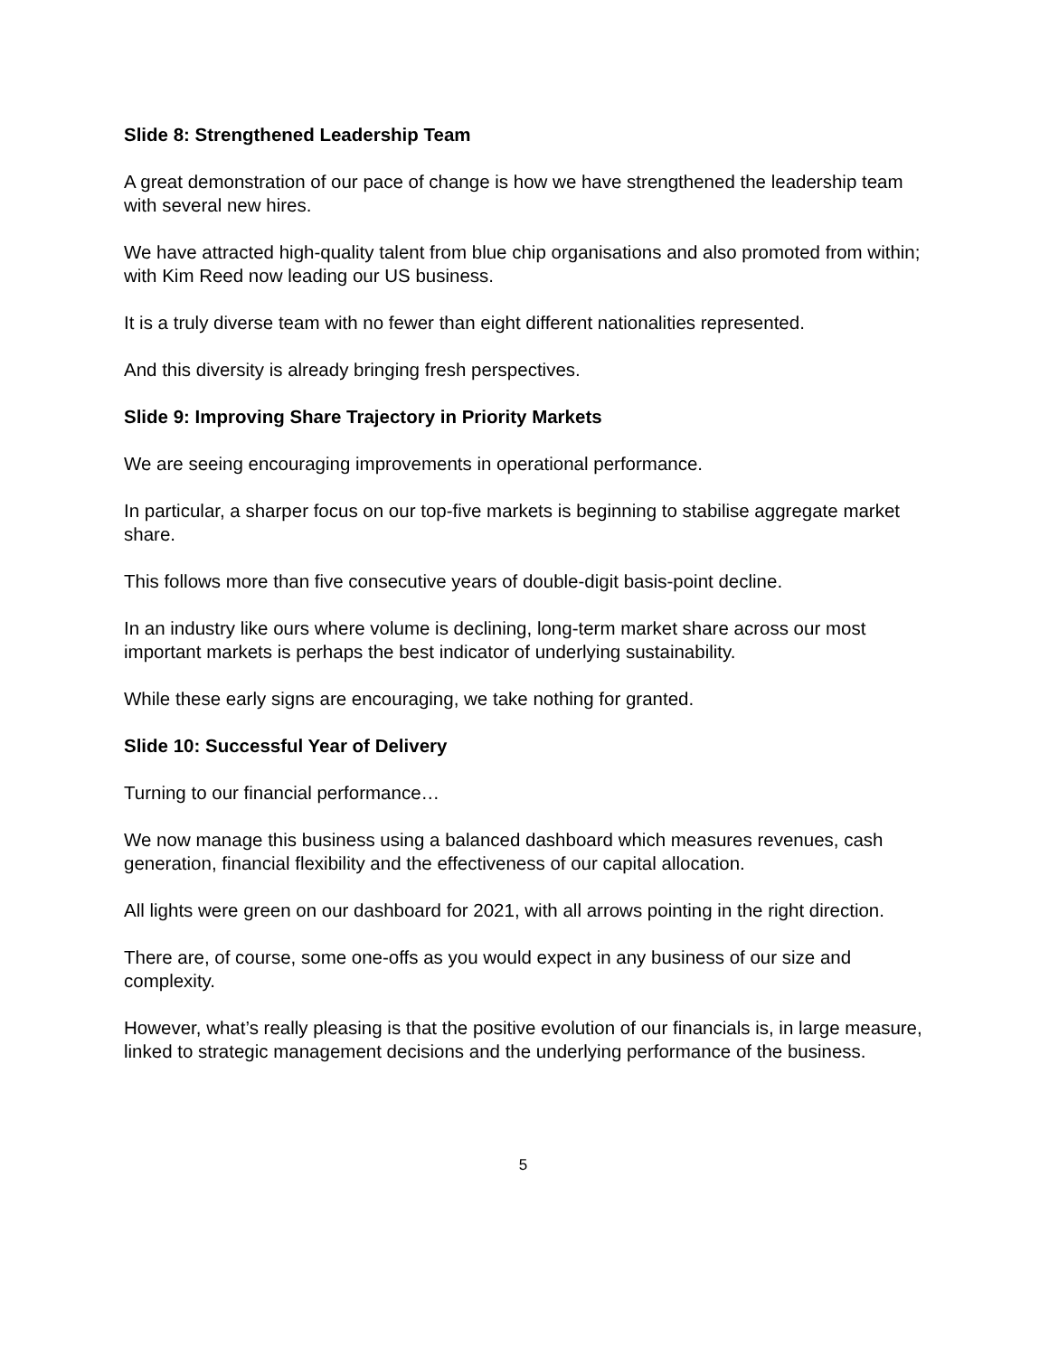Slide 8: Strengthened Leadership Team
A great demonstration of our pace of change is how we have strengthened the leadership team with several new hires.
We have attracted high-quality talent from blue chip organisations and also promoted from within; with Kim Reed now leading our US business.
It is a truly diverse team with no fewer than eight different nationalities represented.
And this diversity is already bringing fresh perspectives.
Slide 9: Improving Share Trajectory in Priority Markets
We are seeing encouraging improvements in operational performance.
In particular, a sharper focus on our top-five markets is beginning to stabilise aggregate market share.
This follows more than five consecutive years of double-digit basis-point decline.
In an industry like ours where volume is declining, long-term market share across our most important markets is perhaps the best indicator of underlying sustainability.
While these early signs are encouraging, we take nothing for granted.
Slide 10: Successful Year of Delivery
Turning to our financial performance…
We now manage this business using a balanced dashboard which measures revenues, cash generation, financial flexibility and the effectiveness of our capital allocation.
All lights were green on our dashboard for 2021, with all arrows pointing in the right direction.
There are, of course, some one-offs as you would expect in any business of our size and complexity.
However, what’s really pleasing is that the positive evolution of our financials is, in large measure, linked to strategic management decisions and the underlying performance of the business.
5